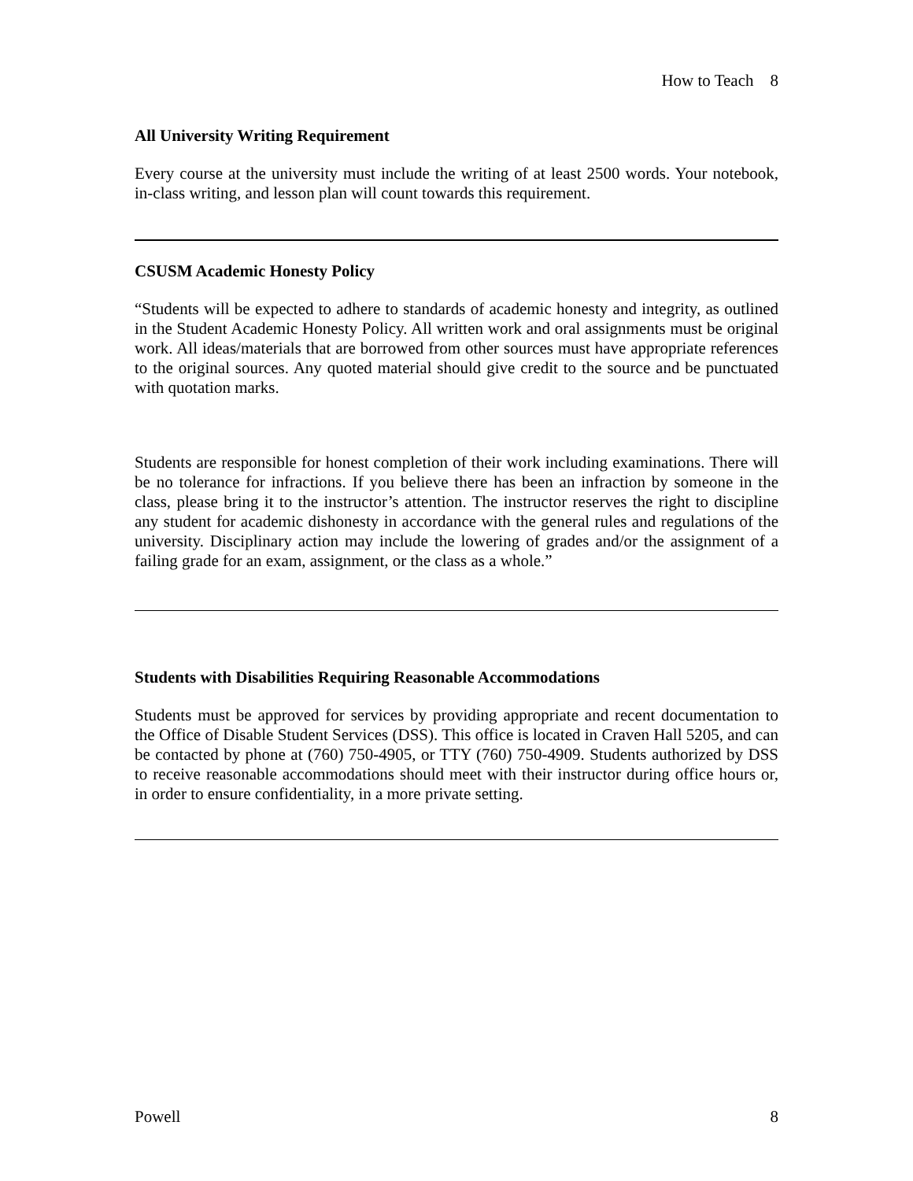How to Teach 8
All University Writing Requirement
Every course at the university must include the writing of at least 2500 words. Your notebook, in-class writing, and lesson plan will count towards this requirement.
CSUSM Academic Honesty Policy
“Students will be expected to adhere to standards of academic honesty and integrity, as outlined in the Student Academic Honesty Policy. All written work and oral assignments must be original work. All ideas/materials that are borrowed from other sources must have appropriate references to the original sources. Any quoted material should give credit to the source and be punctuated with quotation marks.
Students are responsible for honest completion of their work including examinations. There will be no tolerance for infractions. If you believe there has been an infraction by someone in the class, please bring it to the instructor’s attention. The instructor reserves the right to discipline any student for academic dishonesty in accordance with the general rules and regulations of the university. Disciplinary action may include the lowering of grades and/or the assignment of a failing grade for an exam, assignment, or the class as a whole.”
Students with Disabilities Requiring Reasonable Accommodations
Students must be approved for services by providing appropriate and recent documentation to the Office of Disable Student Services (DSS). This office is located in Craven Hall 5205, and can be contacted by phone at (760) 750-4905, or TTY (760) 750-4909. Students authorized by DSS to receive reasonable accommodations should meet with their instructor during office hours or, in order to ensure confidentiality, in a more private setting.
Powell 8